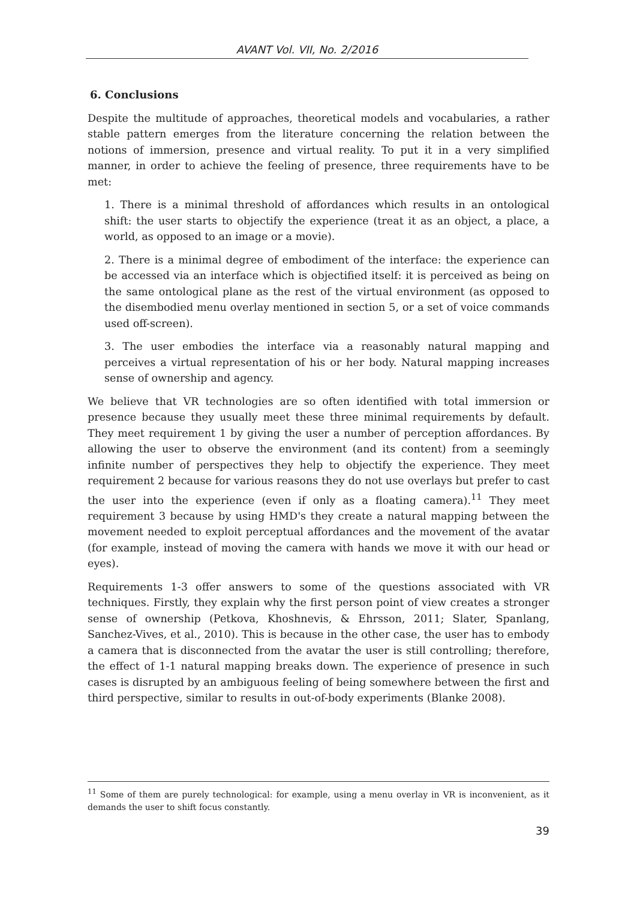AVANT Vol. VII, No. 2/2016
6. Conclusions
Despite the multitude of approaches, theoretical models and vocabularies, a rather stable pattern emerges from the literature concerning the relation between the notions of immersion, presence and virtual reality. To put it in a very simplified manner, in order to achieve the feeling of presence, three requirements have to be met:
1. There is a minimal threshold of affordances which results in an ontological shift: the user starts to objectify the experience (treat it as an object, a place, a world, as opposed to an image or a movie).
2. There is a minimal degree of embodiment of the interface: the experience can be accessed via an interface which is objectified itself: it is perceived as being on the same ontological plane as the rest of the virtual environment (as opposed to the disembodied menu overlay mentioned in section 5, or a set of voice commands used off-screen).
3. The user embodies the interface via a reasonably natural mapping and perceives a virtual representation of his or her body. Natural mapping increases sense of ownership and agency.
We believe that VR technologies are so often identified with total immersion or presence because they usually meet these three minimal requirements by default. They meet requirement 1 by giving the user a number of perception affordances. By allowing the user to observe the environment (and its content) from a seemingly infinite number of perspectives they help to objectify the experience. They meet requirement 2 because for various reasons they do not use overlays but prefer to cast the user into the experience (even if only as a floating camera).<sup>11</sup> They meet requirement 3 because by using HMD's they create a natural mapping between the movement needed to exploit perceptual affordances and the movement of the avatar (for example, instead of moving the camera with hands we move it with our head or eyes).
Requirements 1-3 offer answers to some of the questions associated with VR techniques. Firstly, they explain why the first person point of view creates a stronger sense of ownership (Petkova, Khoshnevis, & Ehrsson, 2011; Slater, Spanlang, Sanchez-Vives, et al., 2010). This is because in the other case, the user has to embody a camera that is disconnected from the avatar the user is still controlling; therefore, the effect of 1-1 natural mapping breaks down. The experience of presence in such cases is disrupted by an ambiguous feeling of being somewhere between the first and third perspective, similar to results in out-of-body experiments (Blanke 2008).
<sup>11</sup> Some of them are purely technological: for example, using a menu overlay in VR is inconvenient, as it demands the user to shift focus constantly.
39